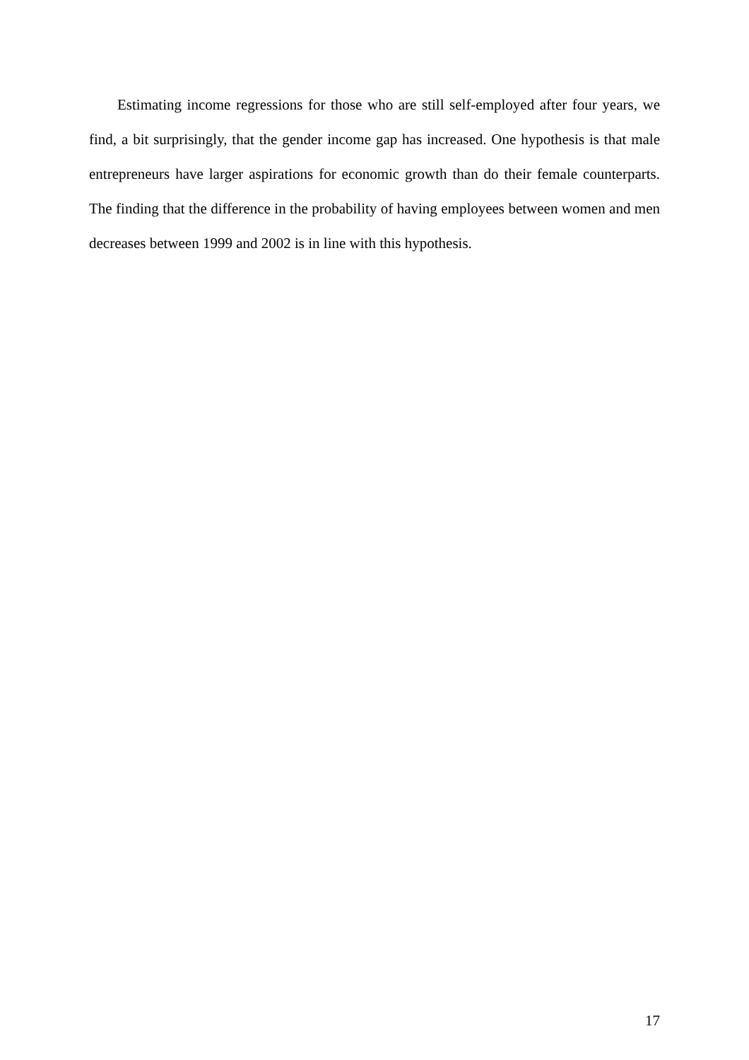Estimating income regressions for those who are still self-employed after four years, we find, a bit surprisingly, that the gender income gap has increased. One hypothesis is that male entrepreneurs have larger aspirations for economic growth than do their female counterparts. The finding that the difference in the probability of having employees between women and men decreases between 1999 and 2002 is in line with this hypothesis.
17